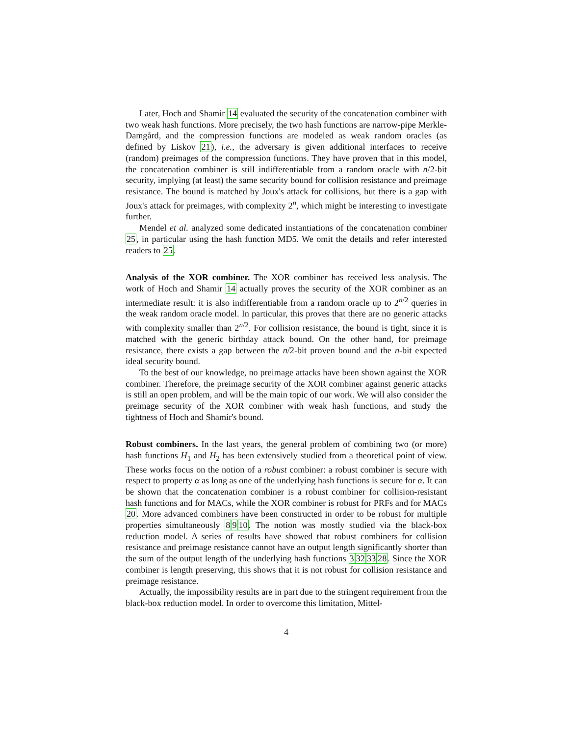Later, Hoch and Shamir 14 evaluated the security of the concatenation combiner with two weak hash functions. More precisely, the two hash functions are narrow-pipe Merkle-Damgård, and the compression functions are modeled as weak random oracles (as defined by Liskov 21), i.e., the adversary is given additional interfaces to receive (random) preimages of the compression functions. They have proven that in this model, the concatenation combiner is still indifferentiable from a random oracle with n/2-bit security, implying (at least) the same security bound for collision resistance and preimage resistance. The bound is matched by Joux's attack for collisions, but there is a gap with Joux's attack for preimages, with complexity 2<sup>n</sup>, which might be interesting to investigate further.
Mendel et al. analyzed some dedicated instantiations of the concatenation combiner 25, in particular using the hash function MD5. We omit the details and refer interested readers to 25.
Analysis of the XOR combiner. The XOR combiner has received less analysis. The work of Hoch and Shamir 14 actually proves the security of the XOR combiner as an intermediate result: it is also indifferentiable from a random oracle up to 2<sup>n/2</sup> queries in the weak random oracle model. In particular, this proves that there are no generic attacks with complexity smaller than 2<sup>n/2</sup>. For collision resistance, the bound is tight, since it is matched with the generic birthday attack bound. On the other hand, for preimage resistance, there exists a gap between the n/2-bit proven bound and the n-bit expected ideal security bound.
To the best of our knowledge, no preimage attacks have been shown against the XOR combiner. Therefore, the preimage security of the XOR combiner against generic attacks is still an open problem, and will be the main topic of our work. We will also consider the preimage security of the XOR combiner with weak hash functions, and study the tightness of Hoch and Shamir's bound.
Robust combiners. In the last years, the general problem of combining two (or more) hash functions H<sub>1</sub> and H<sub>2</sub> has been extensively studied from a theoretical point of view. These works focus on the notion of a robust combiner: a robust combiner is secure with respect to property α as long as one of the underlying hash functions is secure for α. It can be shown that the concatenation combiner is a robust combiner for collision-resistant hash functions and for MACs, while the XOR combiner is robust for PRFs and for MACs 20. More advanced combiners have been constructed in order to be robust for multiple properties simultaneously 8910. The notion was mostly studied via the black-box reduction model. A series of results have showed that robust combiners for collision resistance and preimage resistance cannot have an output length significantly shorter than the sum of the output length of the underlying hash functions 3323328. Since the XOR combiner is length preserving, this shows that it is not robust for collision resistance and preimage resistance.
Actually, the impossibility results are in part due to the stringent requirement from the black-box reduction model. In order to overcome this limitation, Mittel-
4